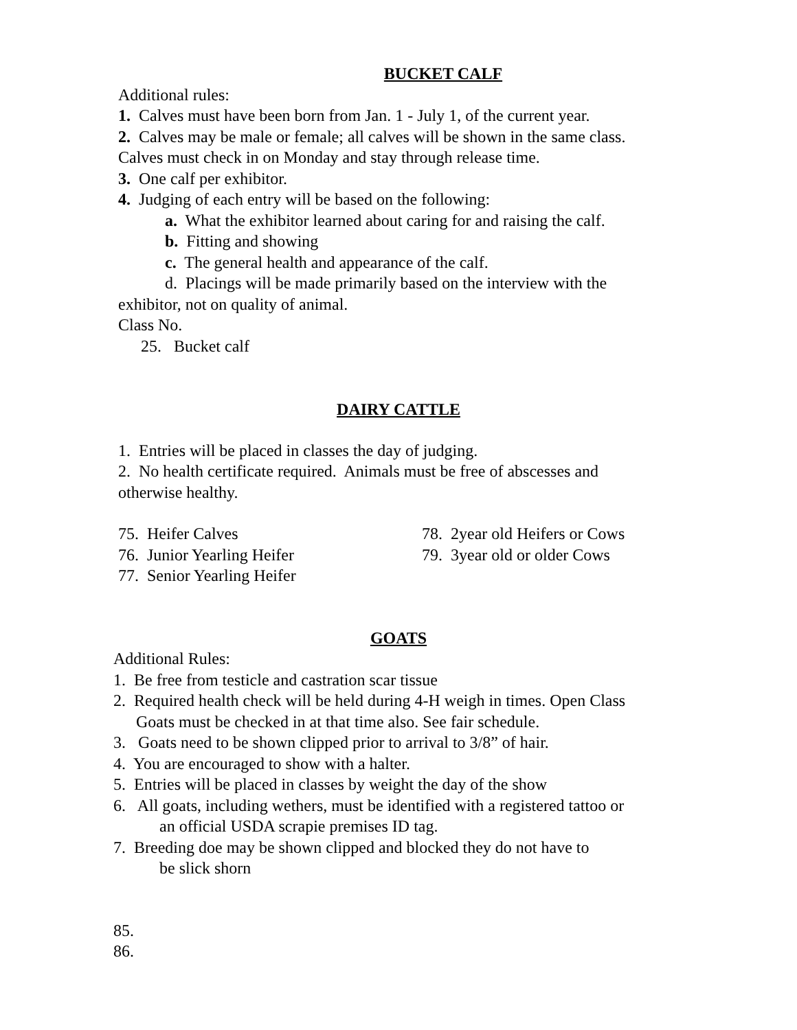BUCKET CALF
Additional rules:
1. Calves must have been born from Jan. 1 - July 1, of the current year.
2. Calves may be male or female; all calves will be shown in the same class.
Calves must check in on Monday and stay through release time.
3. One calf per exhibitor.
4. Judging of each entry will be based on the following:
a. What the exhibitor learned about caring for and raising the calf.
b. Fitting and showing
c. The general health and appearance of the calf.
d. Placings will be made primarily based on the interview with the
exhibitor, not on quality of animal.
Class No.
25. Bucket calf
DAIRY CATTLE
1. Entries will be placed in classes the day of judging.
2. No health certificate required. Animals must be free of abscesses and
otherwise healthy.
75. Heifer Calves
76. Junior Yearling Heifer
77. Senior Yearling Heifer
78. 2year old Heifers or Cows
79. 3year old or older Cows
GOATS
Additional Rules:
1. Be free from testicle and castration scar tissue
2. Required health check will be held during 4-H weigh in times. Open Class
Goats must be checked in at that time also. See fair schedule.
3. Goats need to be shown clipped prior to arrival to 3/8” of hair.
4. You are encouraged to show with a halter.
5. Entries will be placed in classes by weight the day of the show
6. All goats, including wethers, must be identified with a registered tattoo or
an official USDA scrapie premises ID tag.
7. Breeding doe may be shown clipped and blocked they do not have to
be slick shorn
85.
86.